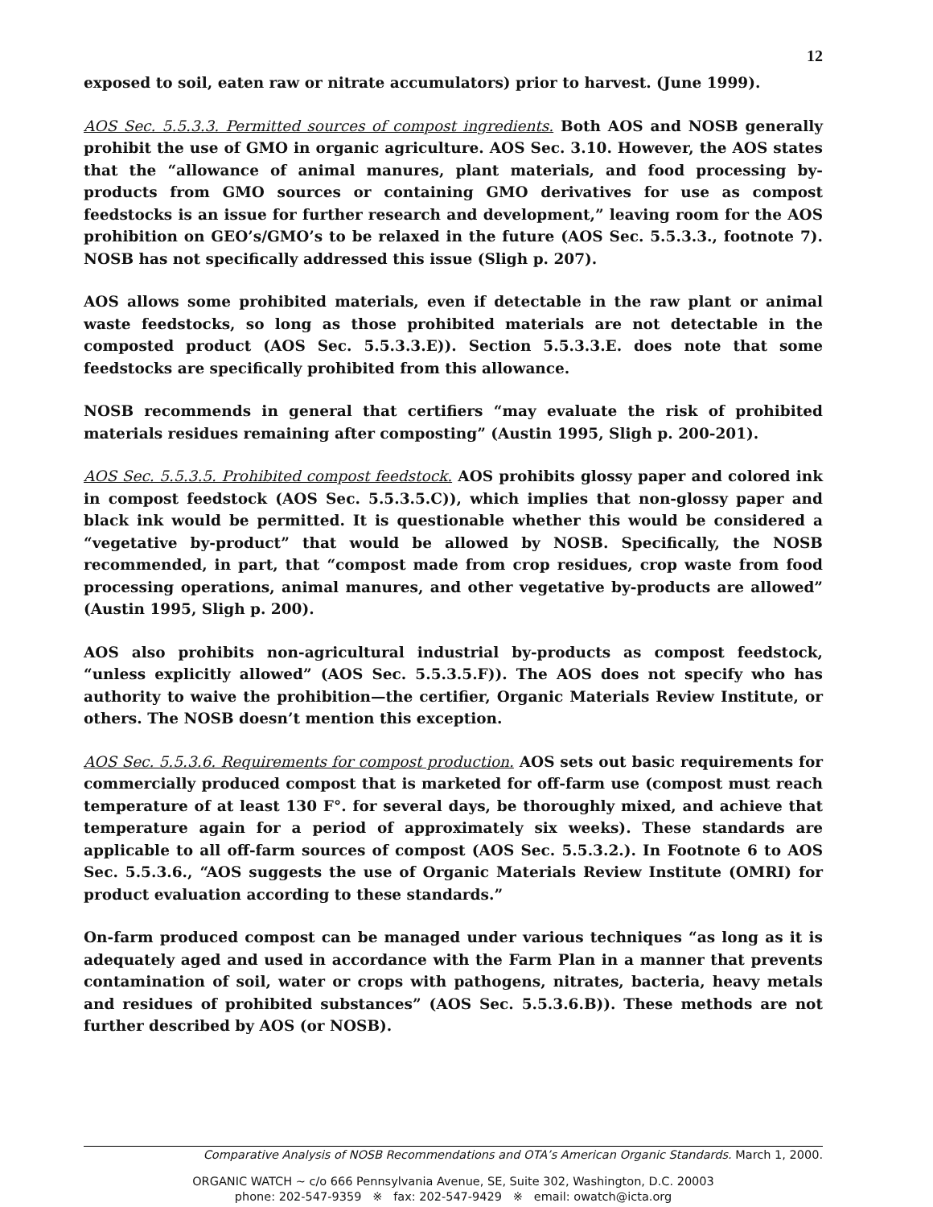12
exposed to soil, eaten raw or nitrate accumulators) prior to harvest. (June 1999).
AOS Sec. 5.5.3.3. Permitted sources of compost ingredients. Both AOS and NOSB generally prohibit the use of GMO in organic agriculture. AOS Sec. 3.10. However, the AOS states that the “allowance of animal manures, plant materials, and food processing by-products from GMO sources or containing GMO derivatives for use as compost feedstocks is an issue for further research and development,” leaving room for the AOS prohibition on GEO’s/GMO’s to be relaxed in the future (AOS Sec. 5.5.3.3., footnote 7). NOSB has not specifically addressed this issue (Sligh p. 207).
AOS allows some prohibited materials, even if detectable in the raw plant or animal waste feedstocks, so long as those prohibited materials are not detectable in the composted product (AOS Sec. 5.5.3.3.E)). Section 5.5.3.3.E. does note that some feedstocks are specifically prohibited from this allowance.
NOSB recommends in general that certifiers “may evaluate the risk of prohibited materials residues remaining after composting” (Austin 1995, Sligh p. 200-201).
AOS Sec. 5.5.3.5. Prohibited compost feedstock. AOS prohibits glossy paper and colored ink in compost feedstock (AOS Sec. 5.5.3.5.C)), which implies that non-glossy paper and black ink would be permitted. It is questionable whether this would be considered a “vegetative by-product” that would be allowed by NOSB. Specifically, the NOSB recommended, in part, that “compost made from crop residues, crop waste from food processing operations, animal manures, and other vegetative by-products are allowed” (Austin 1995, Sligh p. 200).
AOS also prohibits non-agricultural industrial by-products as compost feedstock, “unless explicitly allowed” (AOS Sec. 5.5.3.5.F)). The AOS does not specify who has authority to waive the prohibition—the certifier, Organic Materials Review Institute, or others. The NOSB doesn’t mention this exception.
AOS Sec. 5.5.3.6. Requirements for compost production. AOS sets out basic requirements for commercially produced compost that is marketed for off-farm use (compost must reach temperature of at least 130 F°. for several days, be thoroughly mixed, and achieve that temperature again for a period of approximately six weeks). These standards are applicable to all off-farm sources of compost (AOS Sec. 5.5.3.2.). In Footnote 6 to AOS Sec. 5.5.3.6., “AOS suggests the use of Organic Materials Review Institute (OMRI) for product evaluation according to these standards.”
On-farm produced compost can be managed under various techniques “as long as it is adequately aged and used in accordance with the Farm Plan in a manner that prevents contamination of soil, water or crops with pathogens, nitrates, bacteria, heavy metals and residues of prohibited substances” (AOS Sec. 5.5.3.6.B)). These methods are not further described by AOS (or NOSB).
Comparative Analysis of NOSB Recommendations and OTA’s American Organic Standards. March 1, 2000.
ORGANIC WATCH ~ c/o 666 Pennsylvania Avenue, SE, Suite 302, Washington, D.C. 20003
phone: 202-547-9359 ※ fax: 202-547-9429 ※ email: owatch@icta.org